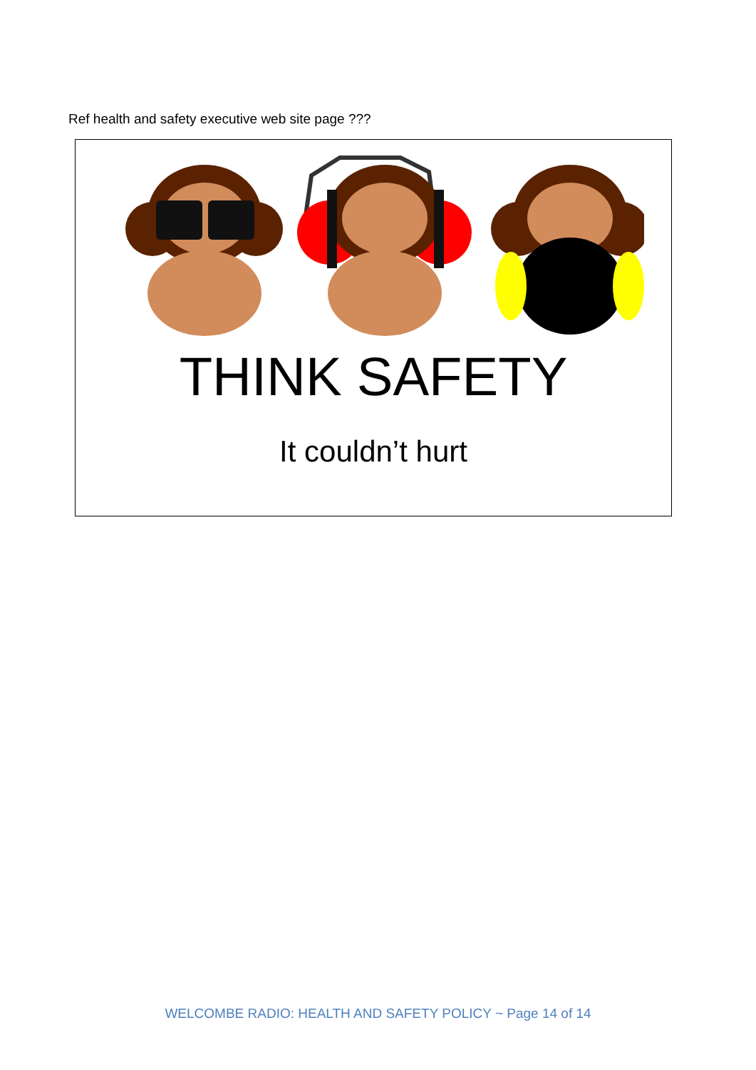Ref health and safety executive web site page ???
THINK SAFETY
It couldn’t hurt
WELCOMBE RADIO: HEALTH AND SAFETY POLICY ~ Page 14 of 14